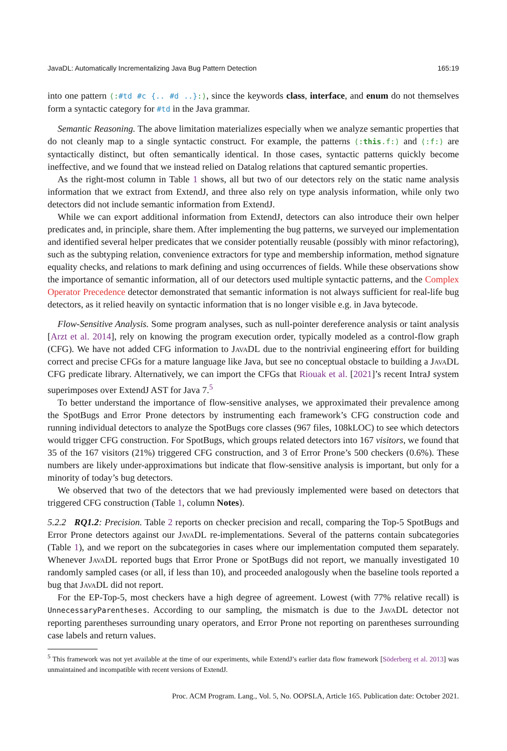JavaDL: Automatically Incrementalizing Java Bug Pattern Detection 165:19
into one pattern ⟨:#td #c {.. #d ..}:⟩, since the keywords class, interface, and enum do not themselves form a syntactic category for #td in the Java grammar.
Semantic Reasoning. The above limitation materializes especially when we analyze semantic properties that do not cleanly map to a single syntactic construct. For example, the patterns ⟨:this.f:⟩ and ⟨:f:⟩ are syntactically distinct, but often semantically identical. In those cases, syntactic patterns quickly become ineffective, and we found that we instead relied on Datalog relations that captured semantic properties.
As the right-most column in Table 1 shows, all but two of our detectors rely on the static name analysis information that we extract from ExtendJ, and three also rely on type analysis information, while only two detectors did not include semantic information from ExtendJ.
While we can export additional information from ExtendJ, detectors can also introduce their own helper predicates and, in principle, share them. After implementing the bug patterns, we surveyed our implementation and identified several helper predicates that we consider potentially reusable (possibly with minor refactoring), such as the subtyping relation, convenience extractors for type and membership information, method signature equality checks, and relations to mark defining and using occurrences of fields. While these observations show the importance of semantic information, all of our detectors used multiple syntactic patterns, and the Complex Operator Precedence detector demonstrated that semantic information is not always sufficient for real-life bug detectors, as it relied heavily on syntactic information that is no longer visible e.g. in Java bytecode.
Flow-Sensitive Analysis. Some program analyses, such as null-pointer dereference analysis or taint analysis [Arzt et al. 2014], rely on knowing the program execution order, typically modeled as a control-flow graph (CFG). We have not added CFG information to JavaDL due to the nontrivial engineering effort for building correct and precise CFGs for a mature language like Java, but see no conceptual obstacle to building a JavaDL CFG predicate library. Alternatively, we can import the CFGs that Riouak et al. [2021]’s recent IntraJ system superimposes over ExtendJ AST for Java 7.<sup>5</sup>
To better understand the importance of flow-sensitive analyses, we approximated their prevalence among the SpotBugs and Error Prone detectors by instrumenting each framework’s CFG construction code and running individual detectors to analyze the SpotBugs core classes (967 files, 108kLOC) to see which detectors would trigger CFG construction. For SpotBugs, which groups related detectors into 167 visitors, we found that 35 of the 167 visitors (21%) triggered CFG construction, and 3 of Error Prone’s 500 checkers (0.6%). These numbers are likely under-approximations but indicate that flow-sensitive analysis is important, but only for a minority of today’s bug detectors.
We observed that two of the detectors that we had previously implemented were based on detectors that triggered CFG construction (Table 1, column Notes).
5.2.2 RQ1.2: Precision. Table 2 reports on checker precision and recall, comparing the Top-5 SpotBugs and Error Prone detectors against our JavaDL re-implementations. Several of the patterns contain subcategories (Table 1), and we report on the subcategories in cases where our implementation computed them separately. Whenever JavaDL reported bugs that Error Prone or SpotBugs did not report, we manually investigated 10 randomly sampled cases (or all, if less than 10), and proceeded analogously when the baseline tools reported a bug that JavaDL did not report.
For the EP-Top-5, most checkers have a high degree of agreement. Lowest (with 77% relative recall) is UnnecessaryParentheses. According to our sampling, the mismatch is due to the JavaDL detector not reporting parentheses surrounding unary operators, and Error Prone not reporting on parentheses surrounding case labels and return values.
<sup>5</sup> This framework was not yet available at the time of our experiments, while ExtendJ’s earlier data flow framework [Söderberg et al. 2013] was unmaintained and incompatible with recent versions of ExtendJ.
Proc. ACM Program. Lang., Vol. 5, No. OOPSLA, Article 165. Publication date: October 2021.